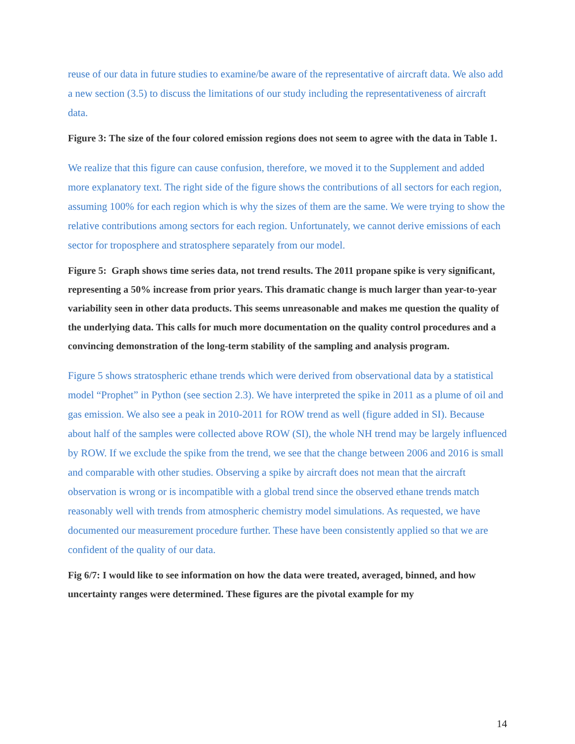reuse of our data in future studies to examine/be aware of the representative of aircraft data. We also add a new section (3.5) to discuss the limitations of our study including the representativeness of aircraft data.
Figure 3: The size of the four colored emission regions does not seem to agree with the data in Table 1.
We realize that this figure can cause confusion, therefore, we moved it to the Supplement and added more explanatory text. The right side of the figure shows the contributions of all sectors for each region, assuming 100% for each region which is why the sizes of them are the same. We were trying to show the relative contributions among sectors for each region. Unfortunately, we cannot derive emissions of each sector for troposphere and stratosphere separately from our model.
Figure 5: Graph shows time series data, not trend results. The 2011 propane spike is very significant, representing a 50% increase from prior years. This dramatic change is much larger than year-to-year variability seen in other data products. This seems unreasonable and makes me question the quality of the underlying data. This calls for much more documentation on the quality control procedures and a convincing demonstration of the long-term stability of the sampling and analysis program.
Figure 5 shows stratospheric ethane trends which were derived from observational data by a statistical model “Prophet” in Python (see section 2.3). We have interpreted the spike in 2011 as a plume of oil and gas emission. We also see a peak in 2010-2011 for ROW trend as well (figure added in SI). Because about half of the samples were collected above ROW (SI), the whole NH trend may be largely influenced by ROW. If we exclude the spike from the trend, we see that the change between 2006 and 2016 is small and comparable with other studies. Observing a spike by aircraft does not mean that the aircraft observation is wrong or is incompatible with a global trend since the observed ethane trends match reasonably well with trends from atmospheric chemistry model simulations. As requested, we have documented our measurement procedure further. These have been consistently applied so that we are confident of the quality of our data.
Fig 6/7: I would like to see information on how the data were treated, averaged, binned, and how uncertainty ranges were determined. These figures are the pivotal example for my
14